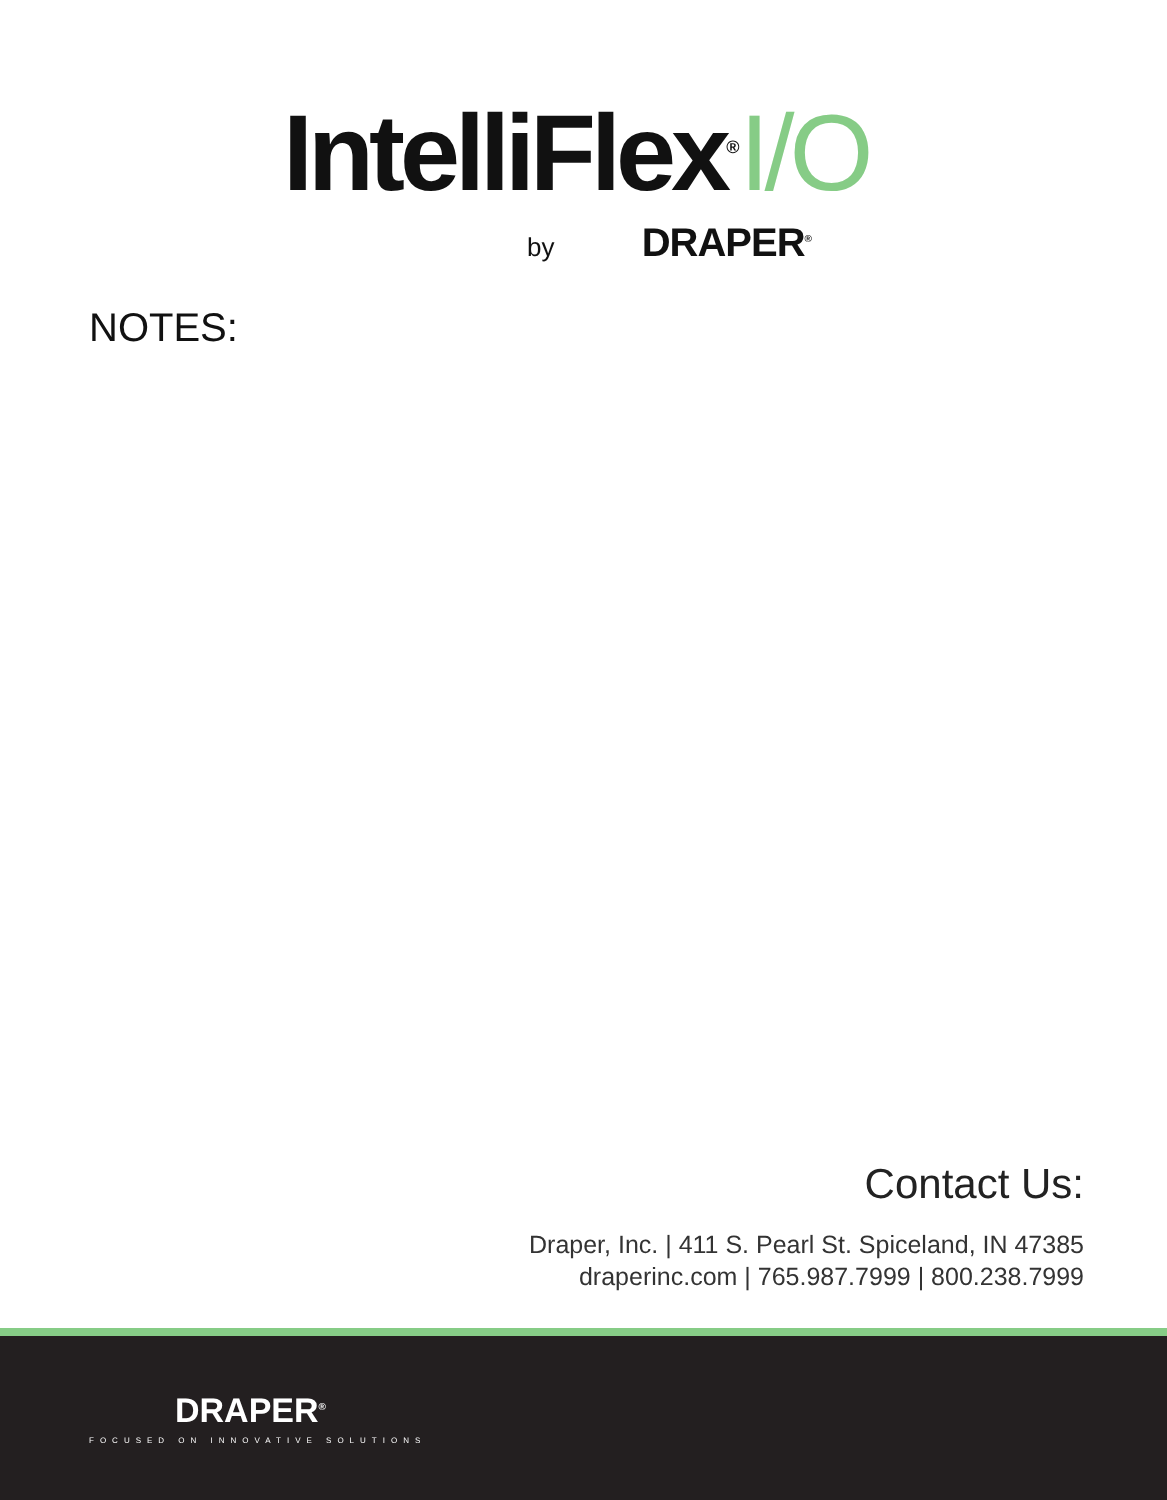IntelliFlex<sup>®</sup>I/O
by DRAPER<sup>®</sup>
NOTES:
Contact Us:
Draper, Inc. | 411 S. Pearl St. Spiceland, IN 47385
draperinc.com | 765.987.7999 | 800.238.7999
DRAPER<sup>®</sup>
FOCUSED ON INNOVATIVE SOLUTIONS